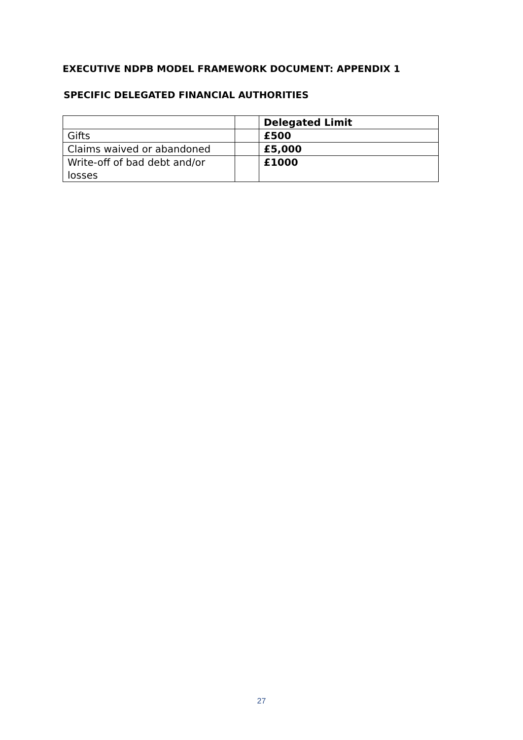EXECUTIVE NDPB MODEL FRAMEWORK DOCUMENT: APPENDIX 1
SPECIFIC DELEGATED FINANCIAL AUTHORITIES
| | | Delegated Limit |
| --- | --- | --- |
| Gifts | | £500 |
| Claims waived or abandoned | | £5,000 |
| Write-off of bad debt and/or losses | | £1000 |
27